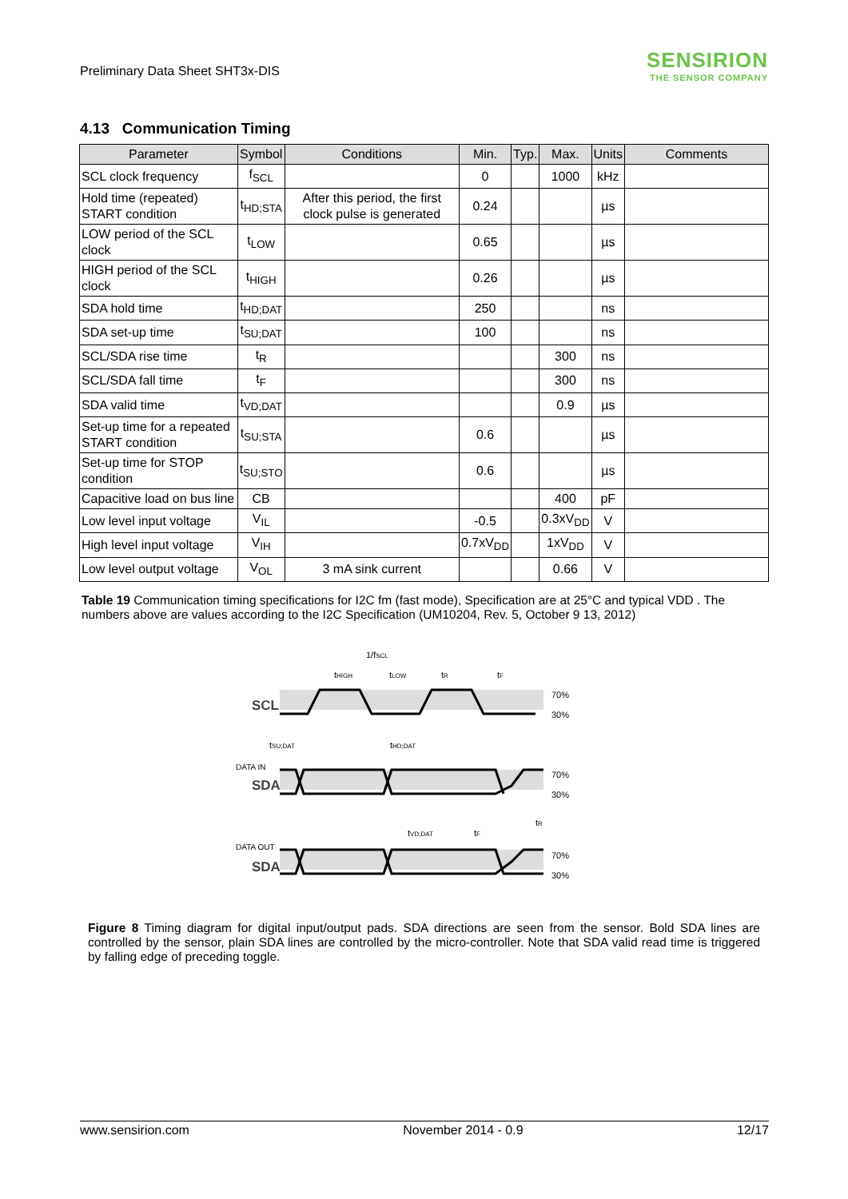Preliminary Data Sheet SHT3x-DIS
SENSIRION
THE SENSOR COMPANY
4.13 Communication Timing
| Parameter | Symbol | Conditions | Min. | Typ. | Max. | Units | Comments |
| --- | --- | --- | --- | --- | --- | --- | --- |
| SCL clock frequency | f<sub>SCL</sub> | | 0 | | 1000 | kHz | |
| Hold time (repeated) START condition | t<sub>HD;STA</sub> | After this period, the first clock pulse is generated | 0.24 | | | µs | |
| LOW period of the SCL clock | t<sub>LOW</sub> | | 0.65 | | | µs | |
| HIGH period of the SCL clock | t<sub>HIGH</sub> | | 0.26 | | | µs | |
| SDA hold time | t<sub>HD;DAT</sub> | | 250 | | | ns | |
| SDA set-up time | t<sub>SU;DAT</sub> | | 100 | | | ns | |
| SCL/SDA rise time | t<sub>R</sub> | | | | 300 | ns | |
| SCL/SDA fall time | t<sub>F</sub> | | | | 300 | ns | |
| SDA valid time | t<sub>VD;DAT</sub> | | | | 0.9 | µs | |
| Set-up time for a repeated START condition | t<sub>SU;STA</sub> | | 0.6 | | | µs | |
| Set-up time for STOP condition | t<sub>SU;STO</sub> | | 0.6 | | | µs | |
| Capacitive load on bus line | CB | | | | 400 | pF | |
| Low level input voltage | V<sub>IL</sub> | | -0.5 | | 0.3xV<sub>DD</sub> | V | |
| High level input voltage | V<sub>IH</sub> | | 0.7xV<sub>DD</sub> | | 1xV<sub>DD</sub> | V | |
| Low level output voltage | V<sub>OL</sub> | 3 mA sink current | | | 0.66 | V | |
Table 19 Communication timing specifications for I2C fm (fast mode), Specification are at 25°C and typical VDD . The numbers above are values according to the I2C Specification (UM10204, Rev. 5, October 9 13, 2012)
1/fSCL
tHIGH
tLOW
tR
tF
SCL
70%
30%
tSU;DAT
tHD;DAT
DATA IN
SDA
70%
30%
tVD;DAT
tF
tR
DATA OUT
SDA
70%
30%
Figure 8 Timing diagram for digital input/output pads. SDA directions are seen from the sensor. Bold SDA lines are controlled by the sensor, plain SDA lines are controlled by the micro-controller. Note that SDA valid read time is triggered by falling edge of preceding toggle.
www.sensirion.com November 2014 - 0.9 12/17